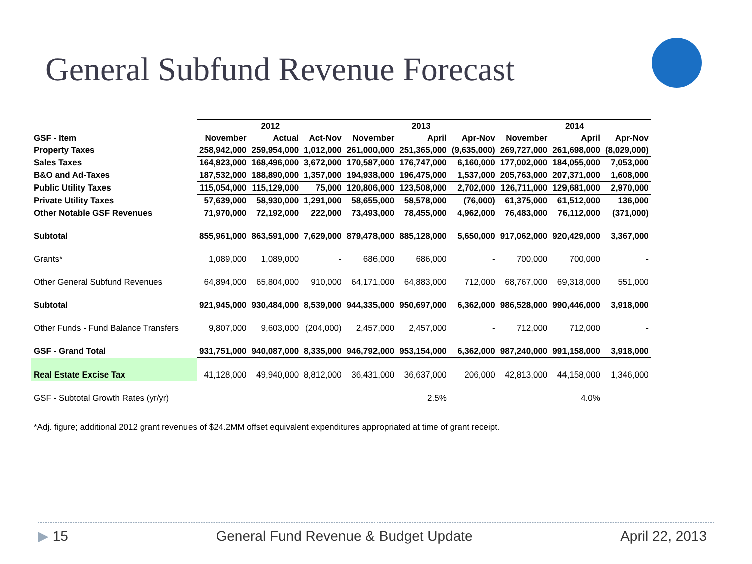General Subfund Revenue Forecast
| | 2012 | | | 2013 | | | 2014 | | |
| --- | --- | --- | --- | --- | --- | --- | --- | --- | --- |
| GSF - Item | November | Actual | Act-Nov | November | April | Apr-Nov | November | April | Apr-Nov |
| Property Taxes | 258,942,000 | 259,954,000 | 1,012,000 | 261,000,000 | 251,365,000 | (9,635,000) | 269,727,000 | 261,698,000 | (8,029,000) |
| Sales Taxes | 164,823,000 | 168,496,000 | 3,672,000 | 170,587,000 | 176,747,000 | 6,160,000 | 177,002,000 | 184,055,000 | 7,053,000 |
| B&O and Ad-Taxes | 187,532,000 | 188,890,000 | 1,357,000 | 194,938,000 | 196,475,000 | 1,537,000 | 205,763,000 | 207,371,000 | 1,608,000 |
| Public Utility Taxes | 115,054,000 | 115,129,000 | 75,000 | 120,806,000 | 123,508,000 | 2,702,000 | 126,711,000 | 129,681,000 | 2,970,000 |
| Private Utility Taxes | 57,639,000 | 58,930,000 | 1,291,000 | 58,655,000 | 58,578,000 | (76,000) | 61,375,000 | 61,512,000 | 136,000 |
| Other Notable GSF Revenues | 71,970,000 | 72,192,000 | 222,000 | 73,493,000 | 78,455,000 | 4,962,000 | 76,483,000 | 76,112,000 | (371,000) |
| Subtotal | 855,961,000 | 863,591,000 | 7,629,000 | 879,478,000 | 885,128,000 | 5,650,000 | 917,062,000 | 920,429,000 | 3,367,000 |
| Grants* | 1,089,000 | 1,089,000 | - | 686,000 | 686,000 | - | 700,000 | 700,000 | - |
| Other General Subfund Revenues | 64,894,000 | 65,804,000 | 910,000 | 64,171,000 | 64,883,000 | 712,000 | 68,767,000 | 69,318,000 | 551,000 |
| Subtotal | 921,945,000 | 930,484,000 | 8,539,000 | 944,335,000 | 950,697,000 | 6,362,000 | 986,528,000 | 990,446,000 | 3,918,000 |
| Other Funds - Fund Balance Transfers | 9,807,000 | 9,603,000 | (204,000) | 2,457,000 | 2,457,000 | - | 712,000 | 712,000 | - |
| GSF - Grand Total | 931,751,000 | 940,087,000 | 8,335,000 | 946,792,000 | 953,154,000 | 6,362,000 | 987,240,000 | 991,158,000 | 3,918,000 |
| Real Estate Excise Tax | 41,128,000 | 49,940,000 | 8,812,000 | 36,431,000 | 36,637,000 | 206,000 | 42,813,000 | 44,158,000 | 1,346,000 |
| GSF - Subtotal Growth Rates (yr/yr) | | | | | 2.5% | | | 4.0% | |
*Adj. figure; additional 2012 grant revenues of $24.2MM offset equivalent expenditures appropriated at time of grant receipt.
▶ 15 General Fund Revenue & Budget Update April 22, 2013